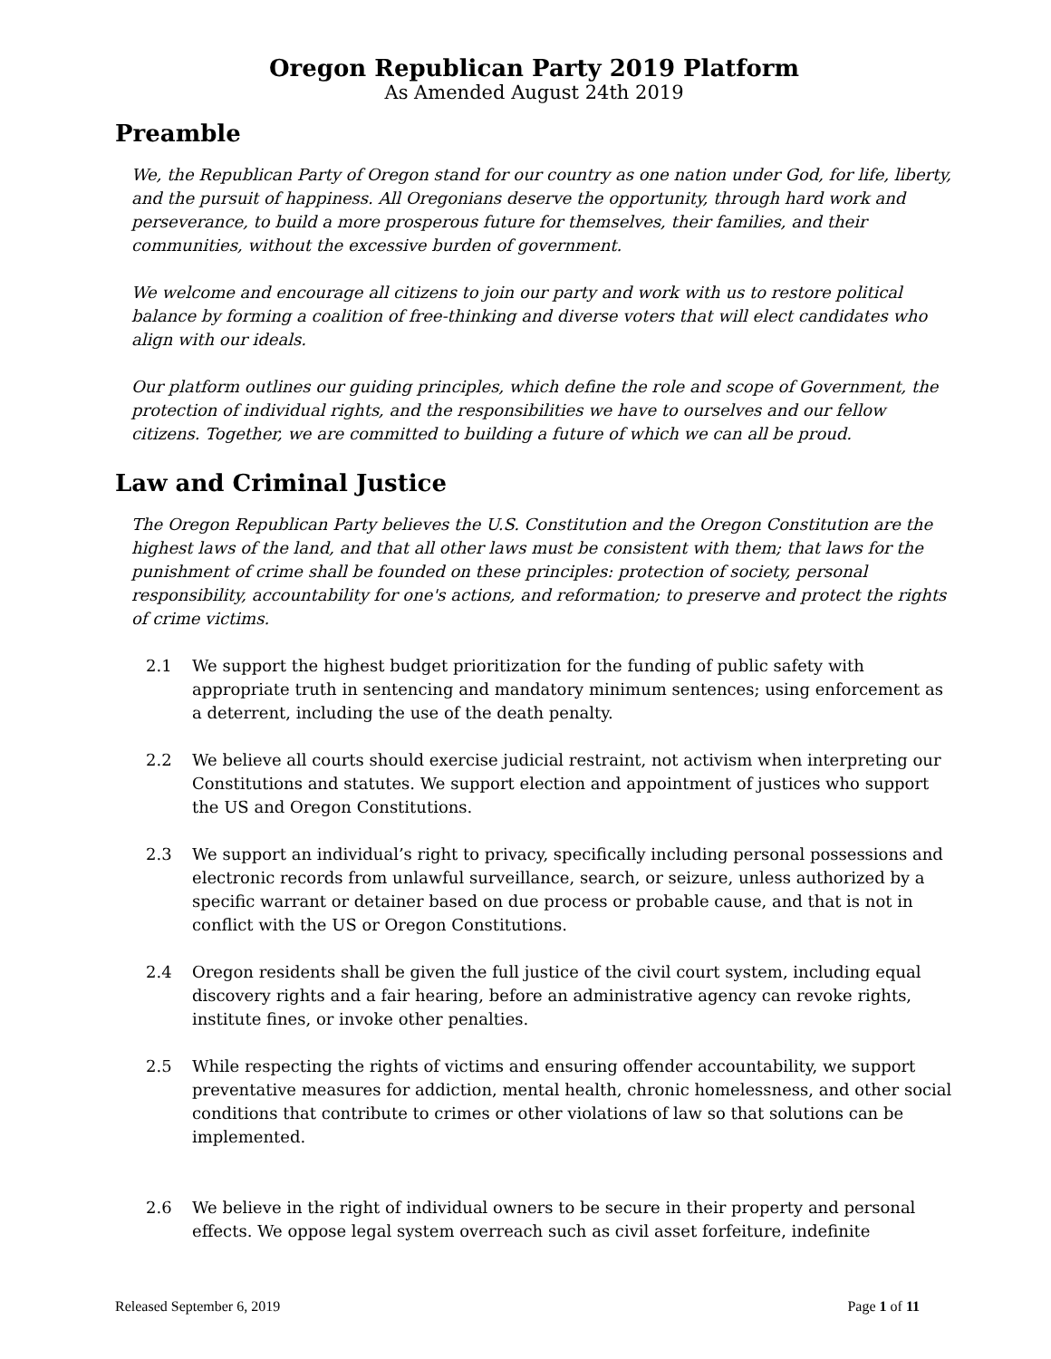Oregon Republican Party 2019 Platform
As Amended August 24th 2019
Preamble
We, the Republican Party of Oregon stand for our country as one nation under God, for life, liberty, and the pursuit of happiness. All Oregonians deserve the opportunity, through hard work and perseverance, to build a more prosperous future for themselves, their families, and their communities, without the excessive burden of government.
We welcome and encourage all citizens to join our party and work with us to restore political balance by forming a coalition of free-thinking and diverse voters that will elect candidates who align with our ideals.
Our platform outlines our guiding principles, which define the role and scope of Government, the protection of individual rights, and the responsibilities we have to ourselves and our fellow citizens. Together, we are committed to building a future of which we can all be proud.
Law and Criminal Justice
The Oregon Republican Party believes the U.S. Constitution and the Oregon Constitution are the highest laws of the land, and that all other laws must be consistent with them; that laws for the punishment of crime shall be founded on these principles: protection of society, personal responsibility, accountability for one's actions, and reformation; to preserve and protect the rights of crime victims.
2.1 We support the highest budget prioritization for the funding of public safety with appropriate truth in sentencing and mandatory minimum sentences; using enforcement as a deterrent, including the use of the death penalty.
2.2 We believe all courts should exercise judicial restraint, not activism when interpreting our Constitutions and statutes. We support election and appointment of justices who support the US and Oregon Constitutions.
2.3 We support an individual’s right to privacy, specifically including personal possessions and electronic records from unlawful surveillance, search, or seizure, unless authorized by a specific warrant or detainer based on due process or probable cause, and that is not in conflict with the US or Oregon Constitutions.
2.4 Oregon residents shall be given the full justice of the civil court system, including equal discovery rights and a fair hearing, before an administrative agency can revoke rights, institute fines, or invoke other penalties.
2.5 While respecting the rights of victims and ensuring offender accountability, we support preventative measures for addiction, mental health, chronic homelessness, and other social conditions that contribute to crimes or other violations of law so that solutions can be implemented.
2.6 We believe in the right of individual owners to be secure in their property and personal effects. We oppose legal system overreach such as civil asset forfeiture, indefinite
Released September 6, 2019 Page 1 of 11